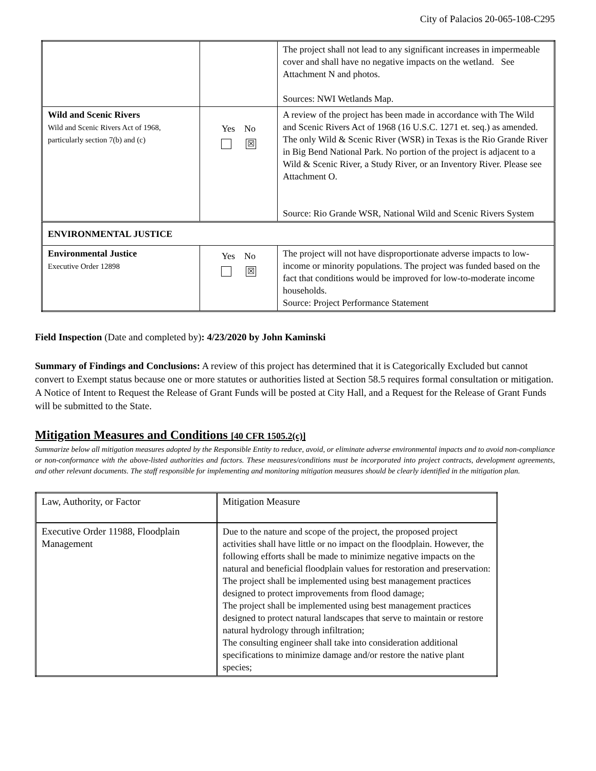City of Palacios 20-065-108-C295
| | | The project shall not lead to any significant increases in impermeable cover and shall have no negative impacts on the wetland. See Attachment N and photos. Sources: NWI Wetlands Map. |
| Wild and Scenic Rivers Wild and Scenic Rivers Act of 1968, particularly section 7(b) and (c) | Yes No ☒ | A review of the project has been made in accordance with The Wild and Scenic Rivers Act of 1968 (16 U.S.C. 1271 et. seq.) as amended. The only Wild & Scenic River (WSR) in Texas is the Rio Grande River in Big Bend National Park. No portion of the project is adjacent to a Wild & Scenic River, a Study River, or an Inventory River. Please see Attachment O. Source: Rio Grande WSR, National Wild and Scenic Rivers System |
| ENVIRONMENTAL JUSTICE | | |
| Environmental Justice Executive Order 12898 | Yes No ☒ | The project will not have disproportionate adverse impacts to low-income or minority populations. The project was funded based on the fact that conditions would be improved for low-to-moderate income households. Source: Project Performance Statement |
Field Inspection (Date and completed by): 4/23/2020 by John Kaminski
Summary of Findings and Conclusions: A review of this project has determined that it is Categorically Excluded but cannot convert to Exempt status because one or more statutes or authorities listed at Section 58.5 requires formal consultation or mitigation. A Notice of Intent to Request the Release of Grant Funds will be posted at City Hall, and a Request for the Release of Grant Funds will be submitted to the State.
Mitigation Measures and Conditions [40 CFR 1505.2(c)]
Summarize below all mitigation measures adopted by the Responsible Entity to reduce, avoid, or eliminate adverse environmental impacts and to avoid non-compliance or non-conformance with the above-listed authorities and factors. These measures/conditions must be incorporated into project contracts, development agreements, and other relevant documents. The staff responsible for implementing and monitoring mitigation measures should be clearly identified in the mitigation plan.
| Law, Authority, or Factor | Mitigation Measure |
| Executive Order 11988, Floodplain Management | Due to the nature and scope of the project, the proposed project activities shall have little or no impact on the floodplain. However, the following efforts shall be made to minimize negative impacts on the natural and beneficial floodplain values for restoration and preservation: The project shall be implemented using best management practices designed to protect improvements from flood damage; The project shall be implemented using best management practices designed to protect natural landscapes that serve to maintain or restore natural hydrology through infiltration; The consulting engineer shall take into consideration additional specifications to minimize damage and/or restore the native plant species; |